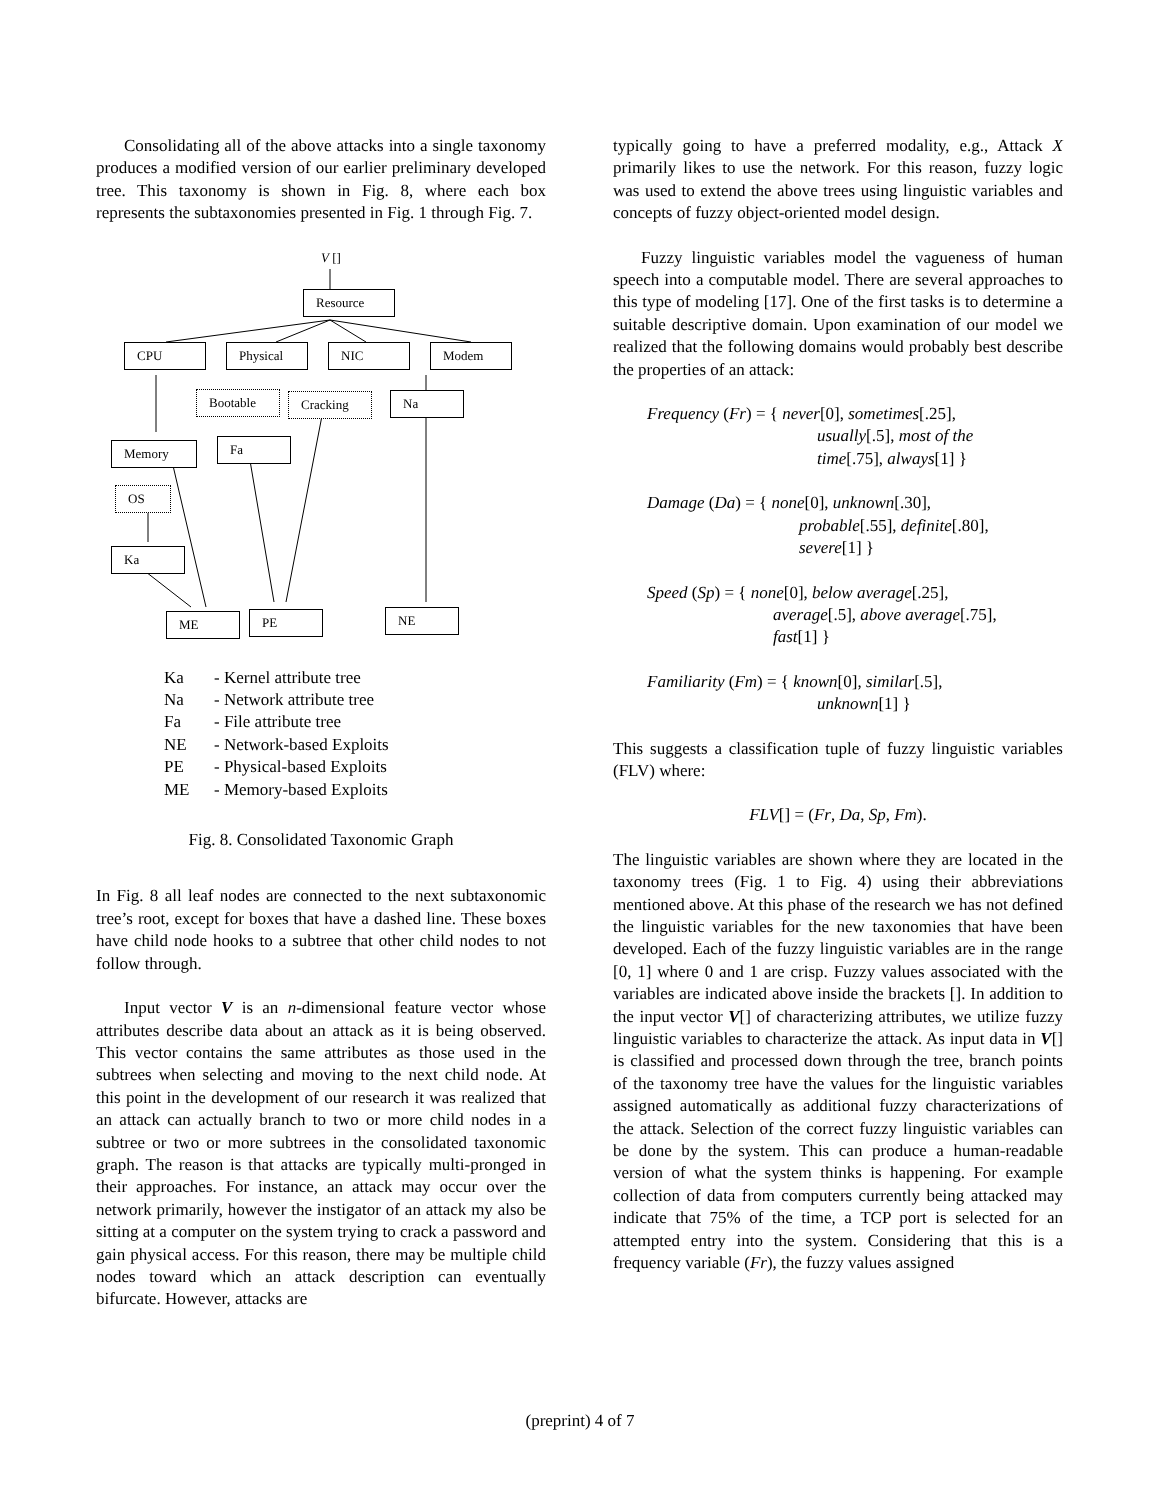Consolidating all of the above attacks into a single taxonomy produces a modified version of our earlier preliminary developed tree. This taxonomy is shown in Fig. 8, where each box represents the subtaxonomies presented in Fig. 1 through Fig. 7.
V []
Resource
CPU Physical NIC Modem
Bootable Cracking Na
Memory Fa
OS
Ka
ME PE NE
Ka - Kernel attribute tree
Na - Network attribute tree
Fa - File attribute tree
NE - Network-based Exploits
PE - Physical-based Exploits
ME - Memory-based Exploits
Fig. 8. Consolidated Taxonomic Graph
In Fig. 8 all leaf nodes are connected to the next subtaxonomic tree’s root, except for boxes that have a dashed line. These boxes have child node hooks to a subtree that other child nodes to not follow through.
Input vector V is an n-dimensional feature vector whose attributes describe data about an attack as it is being observed. This vector contains the same attributes as those used in the subtrees when selecting and moving to the next child node. At this point in the development of our research it was realized that an attack can actually branch to two or more child nodes in a subtree or two or more subtrees in the consolidated taxonomic graph. The reason is that attacks are typically multi-pronged in their approaches. For instance, an attack may occur over the network primarily, however the instigator of an attack my also be sitting at a computer on the system trying to crack a password and gain physical access. For this reason, there may be multiple child nodes toward which an attack description can eventually bifurcate. However, attacks are
typically going to have a preferred modality, e.g., Attack X primarily likes to use the network. For this reason, fuzzy logic was used to extend the above trees using linguistic variables and concepts of fuzzy object-oriented model design.
Fuzzy linguistic variables model the vagueness of human speech into a computable model. There are several approaches to this type of modeling [17]. One of the first tasks is to determine a suitable descriptive domain. Upon examination of our model we realized that the following domains would probably best describe the properties of an attack:
Frequency (Fr) = { never[0], sometimes[.25],
usually[.5], most of the
time[.75], always[1] }
Damage (Da) = { none[0], unknown[.30],
probable[.55], definite[.80],
severe[1] }
Speed (Sp) = { none[0], below average[.25],
average[.5], above average[.75],
fast[1] }
Familiarity (Fm) = { known[0], similar[.5],
unknown[1] }
This suggests a classification tuple of fuzzy linguistic variables (FLV) where:
FLV[] = (Fr, Da, Sp, Fm).
The linguistic variables are shown where they are located in the taxonomy trees (Fig. 1 to Fig. 4) using their abbreviations mentioned above. At this phase of the research we has not defined the linguistic variables for the new taxonomies that have been developed. Each of the fuzzy linguistic variables are in the range [0, 1] where 0 and 1 are crisp. Fuzzy values associated with the variables are indicated above inside the brackets []. In addition to the input vector V[] of characterizing attributes, we utilize fuzzy linguistic variables to characterize the attack. As input data in V[] is classified and processed down through the tree, branch points of the taxonomy tree have the values for the linguistic variables assigned automatically as additional fuzzy characterizations of the attack. Selection of the correct fuzzy linguistic variables can be done by the system. This can produce a human-readable version of what the system thinks is happening. For example collection of data from computers currently being attacked may indicate that 75% of the time, a TCP port is selected for an attempted entry into the system. Considering that this is a frequency variable (Fr), the fuzzy values assigned
(preprint) 4 of 7